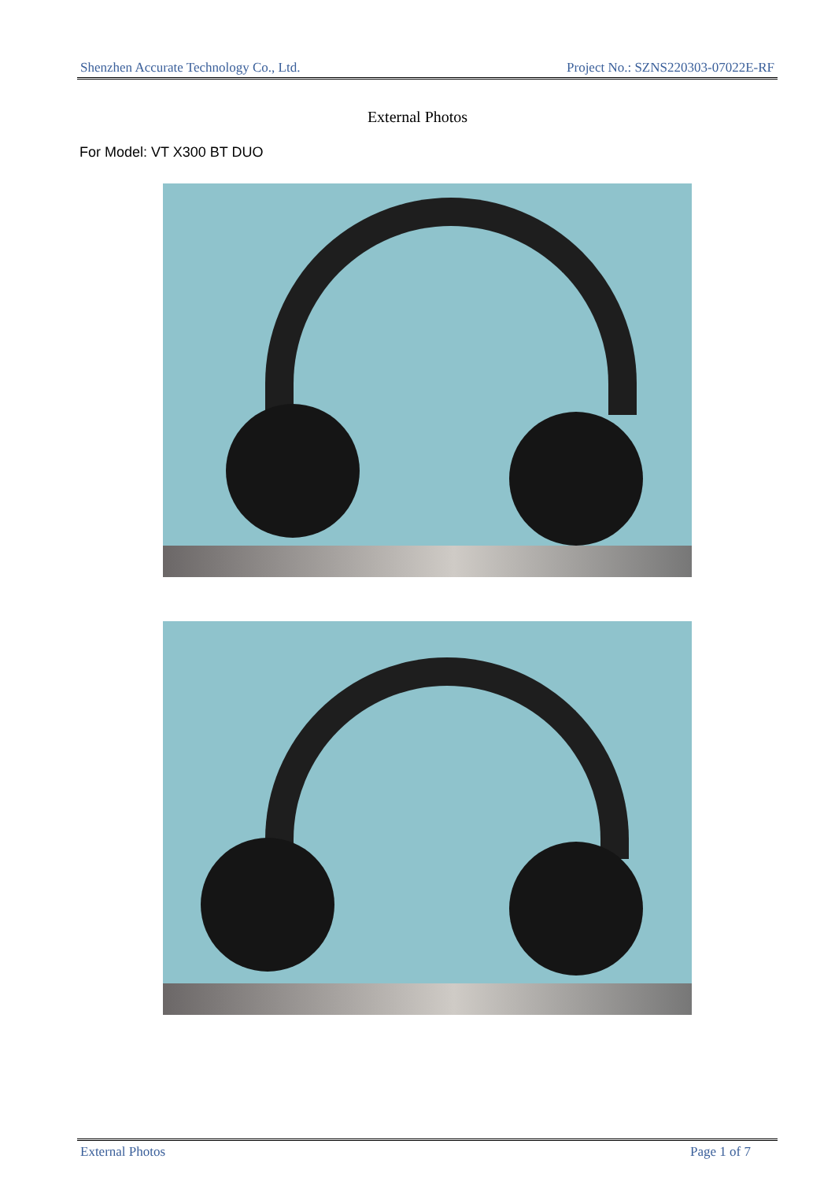Shenzhen Accurate Technology Co., Ltd. Project No.: SZNS220303-07022E-RF
External Photos
For Model: VT X300 BT DUO
External Photos Page 1 of 7